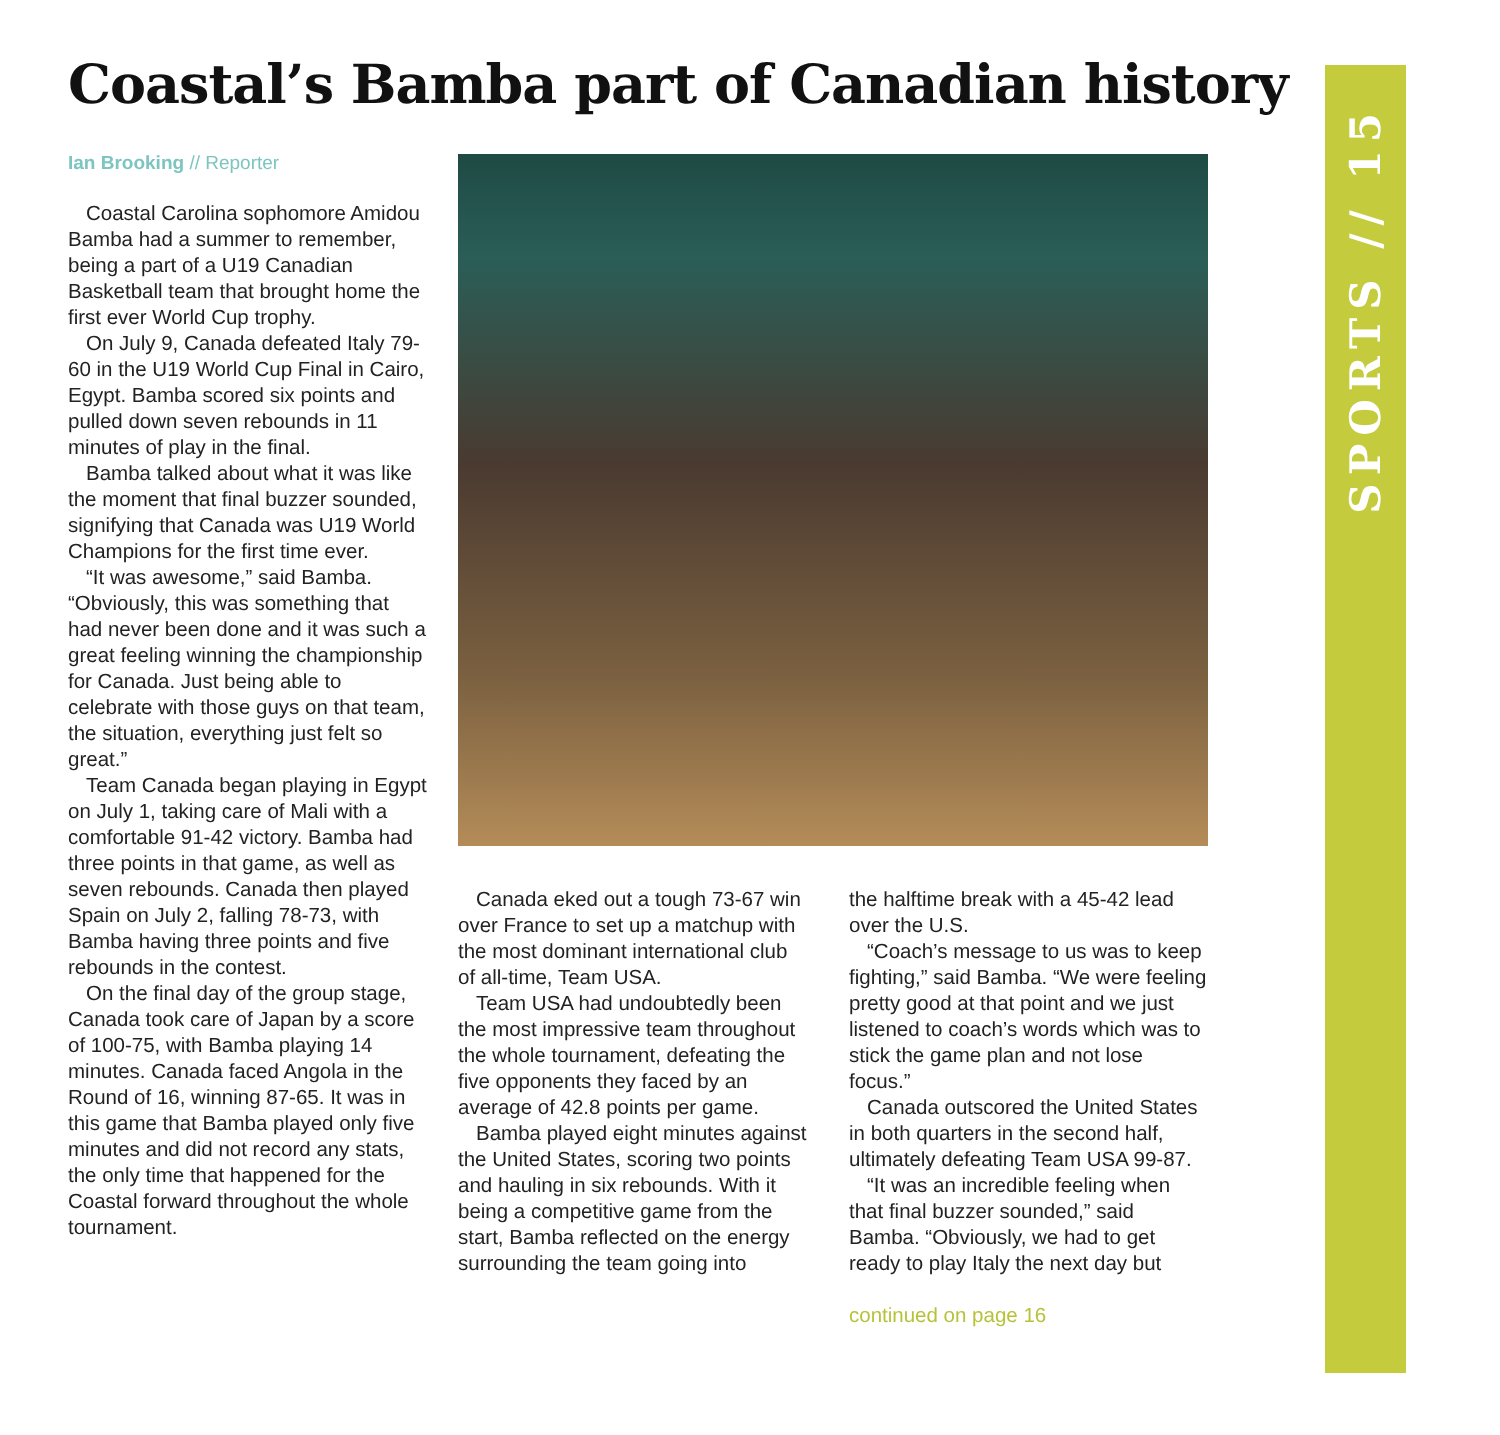Coastal’s Bamba part of Canadian history
SPORTS // 15
Ian Brooking // Reporter
Coastal Carolina sophomore Amidou Bamba had a summer to remember, being a part of a U19 Canadian Basketball team that brought home the first ever World Cup trophy.
On July 9, Canada defeated Italy 79-60 in the U19 World Cup Final in Cairo, Egypt. Bamba scored six points and pulled down seven rebounds in 11 minutes of play in the final.
Bamba talked about what it was like the moment that final buzzer sounded, signifying that Canada was U19 World Champions for the first time ever.
“It was awesome,” said Bamba. “Obviously, this was something that had never been done and it was such a great feeling winning the championship for Canada. Just being able to celebrate with those guys on that team, the situation, everything just felt so great.”
Team Canada began playing in Egypt on July 1, taking care of Mali with a comfortable 91-42 victory. Bamba had three points in that game, as well as seven rebounds. Canada then played Spain on July 2, falling 78-73, with Bamba having three points and five rebounds in the contest.
On the final day of the group stage, Canada took care of Japan by a score of 100-75, with Bamba playing 14 minutes. Canada faced Angola in the Round of 16, winning 87-65. It was in this game that Bamba played only five minutes and did not record any stats, the only time that happened for the Coastal forward throughout the whole tournament.
Canada eked out a tough 73-67 win over France to set up a matchup with the most dominant international club of all-time, Team USA.
Team USA had undoubtedly been the most impressive team throughout the whole tournament, defeating the five opponents they faced by an average of 42.8 points per game.
Bamba played eight minutes against the United States, scoring two points and hauling in six rebounds. With it being a competitive game from the start, Bamba reflected on the energy surrounding the team going into
the halftime break with a 45-42 lead over the U.S.
“Coach’s message to us was to keep fighting,” said Bamba. “We were feeling pretty good at that point and we just listened to coach’s words which was to stick the game plan and not lose focus.”
Canada outscored the United States in both quarters in the second half, ultimately defeating Team USA 99-87.
“It was an incredible feeling when that final buzzer sounded,” said Bamba. “Obviously, we had to get ready to play Italy the next day but
continued on page 16